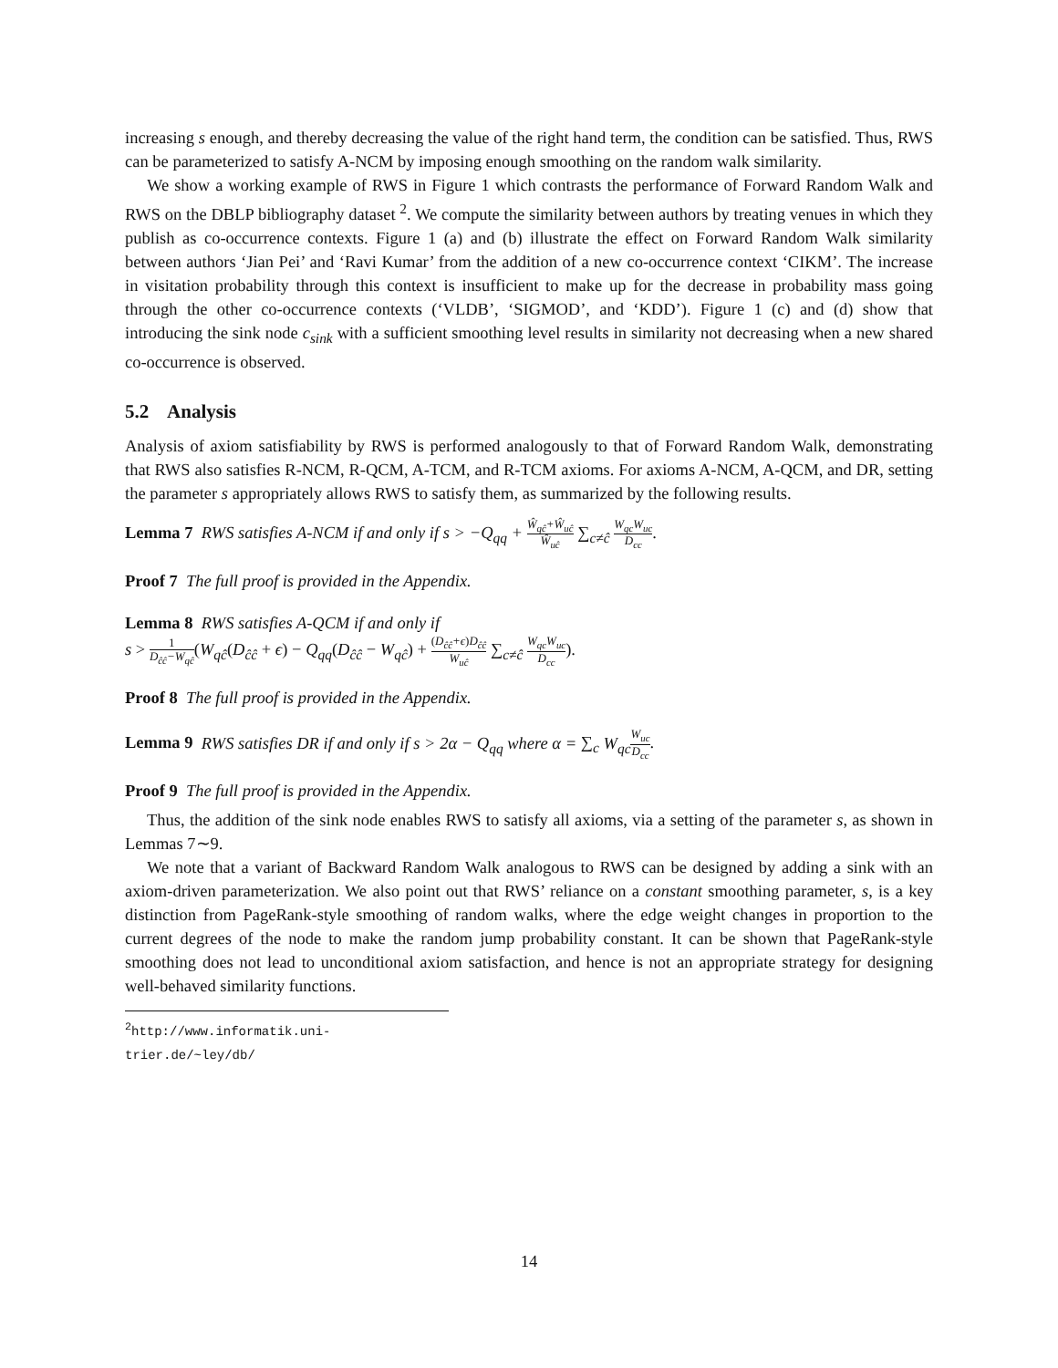increasing s enough, and thereby decreasing the value of the right hand term, the condition can be satisfied. Thus, RWS can be parameterized to satisfy A-NCM by imposing enough smoothing on the random walk similarity.
We show a working example of RWS in Figure 1 which contrasts the performance of Forward Random Walk and RWS on the DBLP bibliography dataset <sup>2</sup>. We compute the similarity between authors by treating venues in which they publish as co-occurrence contexts. Figure 1 (a) and (b) illustrate the effect on Forward Random Walk similarity between authors ‘Jian Pei’ and ‘Ravi Kumar’ from the addition of a new co-occurrence context ‘CIKM’. The increase in visitation probability through this context is insufficient to make up for the decrease in probability mass going through the other co-occurrence contexts (‘VLDB’, ‘SIGMOD’, and ‘KDD’). Figure 1 (c) and (d) show that introducing the sink node c<sub>sink</sub> with a sufficient smoothing level results in similarity not decreasing when a new shared co-occurrence is observed.
5.2 Analysis
Analysis of axiom satisfiability by RWS is performed analogously to that of Forward Random Walk, demonstrating that RWS also satisfies R-NCM, R-QCM, A-TCM, and R-TCM axioms. For axioms A-NCM, A-QCM, and DR, setting the parameter s appropriately allows RWS to satisfy them, as summarized by the following results.
Lemma 7 RWS satisfies A-NCM if and only if s > −Q<sub>qq</sub> + Ŵ<sub>qĉ</sub>+Ŵ<sub>uĉ</sub> Ŵ<sub>uĉ</sub> ∑<sub>c≠ĉ</sub> W<sub>qc</sub>W<sub>uc</sub> D<sub>cc</sub>.
Proof 7 The full proof is provided in the Appendix.
Lemma 8 RWS satisfies A-QCM if and only if
s > 1 D<sub>ĉĉ</sub>−W<sub>qĉ</sub>(W<sub>qĉ</sub>(D<sub>ĉĉ</sub> + ϵ) − Q<sub>qq</sub>(D<sub>ĉĉ</sub> − W<sub>qĉ</sub>) + (D<sub>ĉĉ</sub>+ϵ)D<sub>ĉĉ</sub> W<sub>uĉ</sub> ∑<sub>c≠ĉ</sub> W<sub>qc</sub>W<sub>uc</sub> D<sub>cc</sub>).
Proof 8 The full proof is provided in the Appendix.
Lemma 9 RWS satisfies DR if and only if s > 2α − Q<sub>qq</sub> where α = ∑<sub>c</sub> W<sub>qc</sub> W<sub>uc</sub> D<sub>cc</sub>.
Proof 9 The full proof is provided in the Appendix.
Thus, the addition of the sink node enables RWS to satisfy all axioms, via a setting of the parameter s, as shown in Lemmas 7∼9.
We note that a variant of Backward Random Walk analogous to RWS can be designed by adding a sink with an axiom-driven parameterization. We also point out that RWS’ reliance on a constant smoothing parameter, s, is a key distinction from PageRank-style smoothing of random walks, where the edge weight changes in proportion to the current degrees of the node to make the random jump probability constant. It can be shown that PageRank-style smoothing does not lead to unconditional axiom satisfaction, and hence is not an appropriate strategy for designing well-behaved similarity functions.
<sup>2</sup> http://www.informatik.uni-trier.de/~ley/db/
14